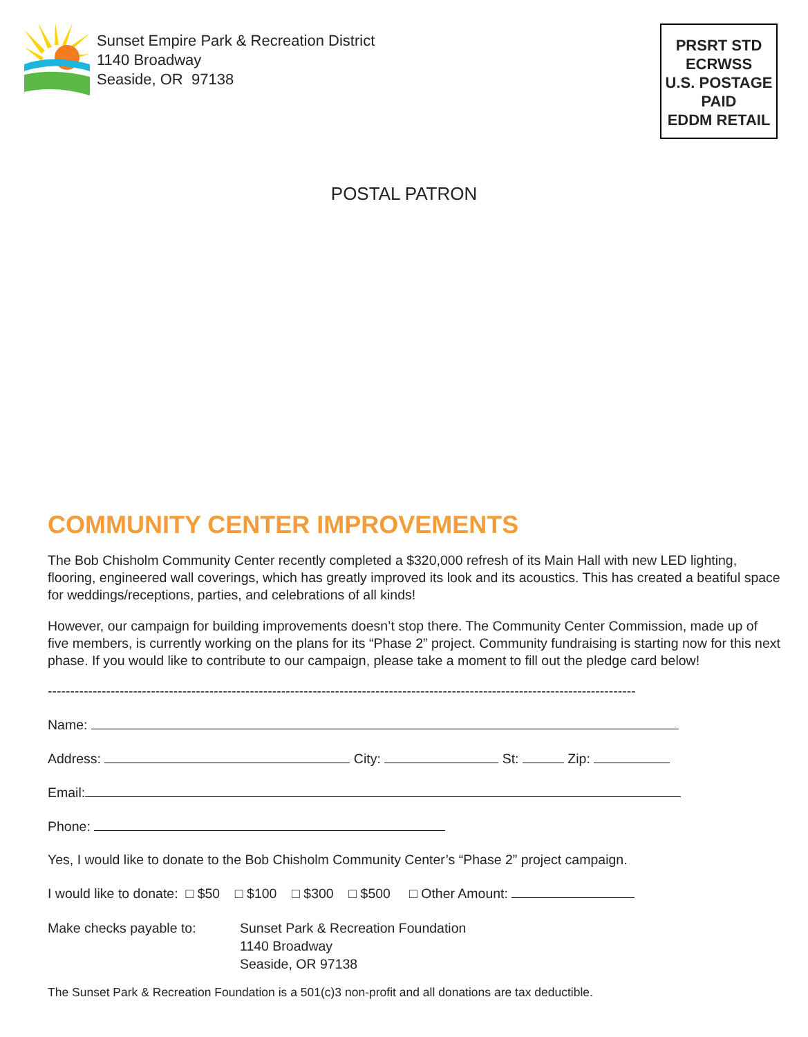Sunset Empire Park & Recreation District
1140 Broadway
Seaside, OR 97138
PRSRT STD
ECRWSS
U.S. POSTAGE
PAID
EDDM RETAIL
POSTAL PATRON
COMMUNITY CENTER IMPROVEMENTS
The Bob Chisholm Community Center recently completed a $320,000 refresh of its Main Hall with new LED lighting, flooring, engineered wall coverings, which has greatly improved its look and its acoustics. This has created a beatiful space for weddings/receptions, parties, and celebrations of all kinds!
However, our campaign for building improvements doesn’t stop there. The Community Center Commission, made up of five members, is currently working on the plans for its “Phase 2” project. Community fundraising is starting now for this next phase. If you would like to contribute to our campaign, please take a moment to fill out the pledge card below!
-----------------------------------------------------------------------------------------------------------------------------------
Name:
Address: City: St: Zip:
Email:
Phone:
Yes, I would like to donate to the Bob Chisholm Community Center’s “Phase 2” project campaign.
I would like to donate: □ $50 □ $100 □ $300 □ $500 □ Other Amount:
Make checks payable to: Sunset Park & Recreation Foundation
1140 Broadway
Seaside, OR 97138
The Sunset Park & Recreation Foundation is a 501(c)3 non-profit and all donations are tax deductible.